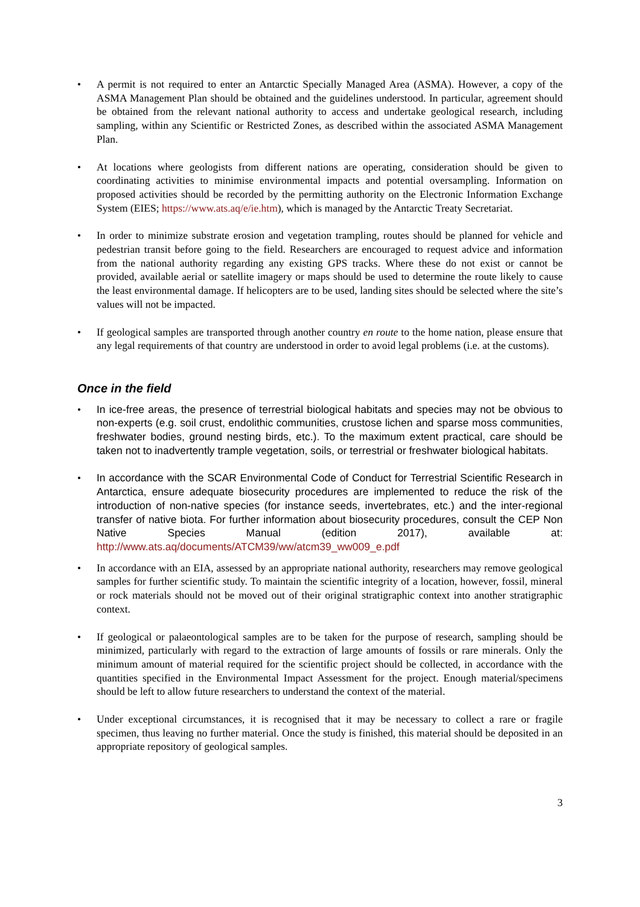• A permit is not required to enter an Antarctic Specially Managed Area (ASMA). However, a copy of the ASMA Management Plan should be obtained and the guidelines understood. In particular, agreement should be obtained from the relevant national authority to access and undertake geological research, including sampling, within any Scientific or Restricted Zones, as described within the associated ASMA Management Plan.
• At locations where geologists from different nations are operating, consideration should be given to coordinating activities to minimise environmental impacts and potential oversampling. Information on proposed activities should be recorded by the permitting authority on the Electronic Information Exchange System (EIES; https://www.ats.aq/e/ie.htm), which is managed by the Antarctic Treaty Secretariat.
• In order to minimize substrate erosion and vegetation trampling, routes should be planned for vehicle and pedestrian transit before going to the field. Researchers are encouraged to request advice and information from the national authority regarding any existing GPS tracks. Where these do not exist or cannot be provided, available aerial or satellite imagery or maps should be used to determine the route likely to cause the least environmental damage. If helicopters are to be used, landing sites should be selected where the site’s values will not be impacted.
• If geological samples are transported through another country en route to the home nation, please ensure that any legal requirements of that country are understood in order to avoid legal problems (i.e. at the customs).
Once in the field
• In ice-free areas, the presence of terrestrial biological habitats and species may not be obvious to non-experts (e.g. soil crust, endolithic communities, crustose lichen and sparse moss communities, freshwater bodies, ground nesting birds, etc.). To the maximum extent practical, care should be taken not to inadvertently trample vegetation, soils, or terrestrial or freshwater biological habitats.
• In accordance with the SCAR Environmental Code of Conduct for Terrestrial Scientific Research in Antarctica, ensure adequate biosecurity procedures are implemented to reduce the risk of the introduction of non-native species (for instance seeds, invertebrates, etc.) and the inter-regional transfer of native biota. For further information about biosecurity procedures, consult the CEP Non Native Species Manual (edition 2017), available at: http://www.ats.aq/documents/ATCM39/ww/atcm39_ww009_e.pdf
• In accordance with an EIA, assessed by an appropriate national authority, researchers may remove geological samples for further scientific study. To maintain the scientific integrity of a location, however, fossil, mineral or rock materials should not be moved out of their original stratigraphic context into another stratigraphic context.
• If geological or palaeontological samples are to be taken for the purpose of research, sampling should be minimized, particularly with regard to the extraction of large amounts of fossils or rare minerals. Only the minimum amount of material required for the scientific project should be collected, in accordance with the quantities specified in the Environmental Impact Assessment for the project. Enough material/specimens should be left to allow future researchers to understand the context of the material.
• Under exceptional circumstances, it is recognised that it may be necessary to collect a rare or fragile specimen, thus leaving no further material. Once the study is finished, this material should be deposited in an appropriate repository of geological samples.
3